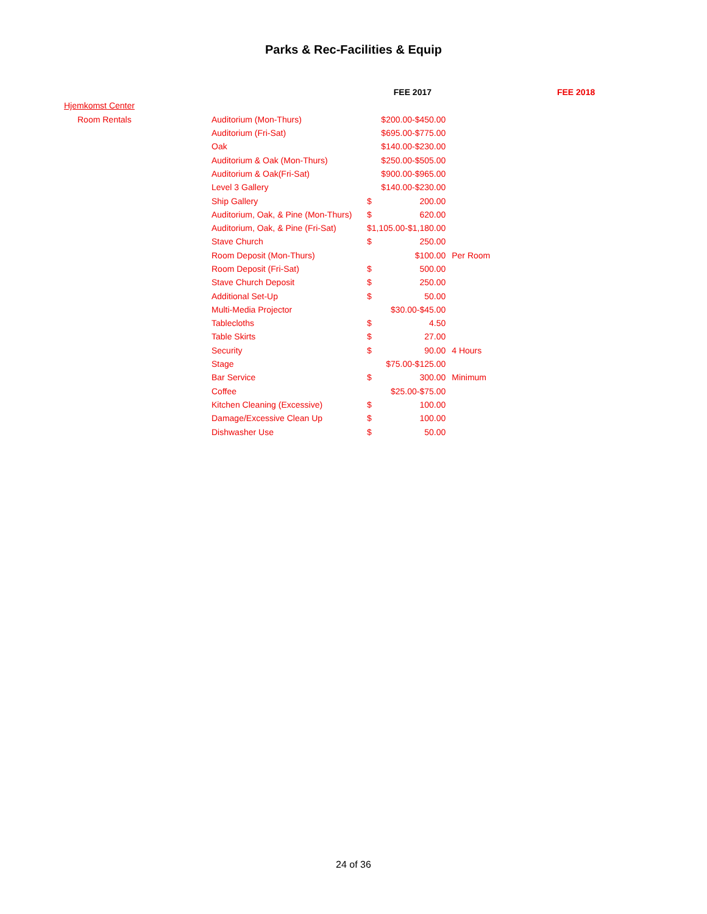Parks & Rec-Facilities & Equip
| | | | FEE 2017 | FEE 2018 |
| --- | --- | --- | --- | --- |
| Hjemkomst Center | | | | |
| Room Rentals | Auditorium (Mon-Thurs) | | $200.00-$450.00 | |
| | Auditorium (Fri-Sat) | | $695.00-$775.00 | |
| | Oak | | $140.00-$230.00 | |
| | Auditorium & Oak (Mon-Thurs) | | $250.00-$505.00 | |
| | Auditorium & Oak(Fri-Sat) | | $900.00-$965.00 | |
| | Level 3 Gallery | | $140.00-$230.00 | |
| | Ship Gallery | $ | 200.00 | |
| | Auditorium, Oak, & Pine (Mon-Thurs) | $ | 620.00 | |
| | Auditorium, Oak, & Pine (Fri-Sat) | $1,105.00-$1,180.00 | | |
| | Stave Church | $ | 250.00 | |
| | Room Deposit (Mon-Thurs) | | $100.00 | Per Room |
| | Room Deposit (Fri-Sat) | $ | 500.00 | |
| | Stave Church Deposit | $ | 250.00 | |
| | Additional Set-Up | $ | 50.00 | |
| | Multi-Media Projector | | $30.00-$45.00 | |
| | Tablecloths | $ | 4.50 | |
| | Table Skirts | $ | 27.00 | |
| | Security | $ | 90.00 | 4 Hours |
| | Stage | | $75.00-$125.00 | |
| | Bar Service | $ | 300.00 | Minimum |
| | Coffee | | $25.00-$75.00 | |
| | Kitchen Cleaning (Excessive) | $ | 100.00 | |
| | Damage/Excessive Clean Up | $ | 100.00 | |
| | Dishwasher Use | $ | 50.00 | |
24 of 36